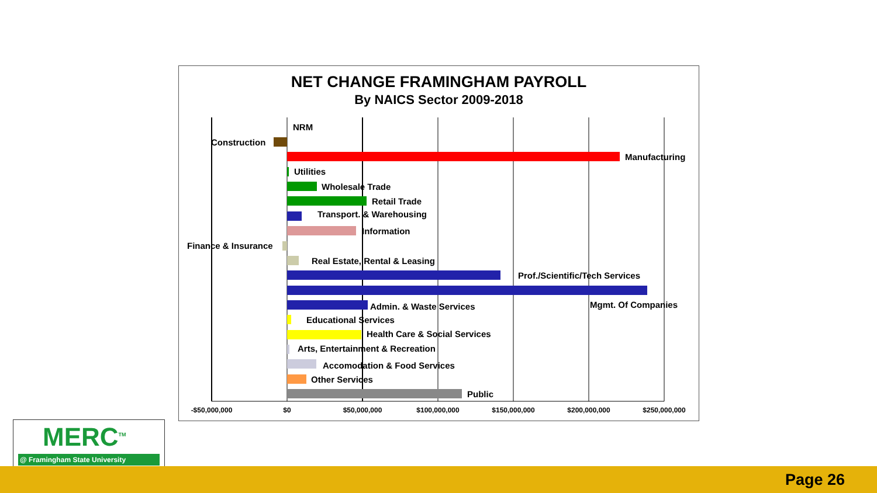NET CHANGE FRAMINGHAM PAYROLL
By NAICS Sector 2009-2018
NRM
Construction
Manufacturing
Utilities
Wholesale Trade
Retail Trade
Transport. & Warehousing
Information
Finance & Insurance
Real Estate, Rental & Leasing
Prof./Scientific/Tech Services
Mgmt. Of Companies
Admin. & Waste Services
Educational Services
Health Care & Social Services
Arts, Entertainment & Recreation
Accomodation & Food Services
Other Services
Public
-$50,000,000
$0
$50,000,000
$100,000,000
$150,000,000
$200,000,000
$250,000,000
MERC<sup>TM</sup>
@ Framingham State University
Page 26